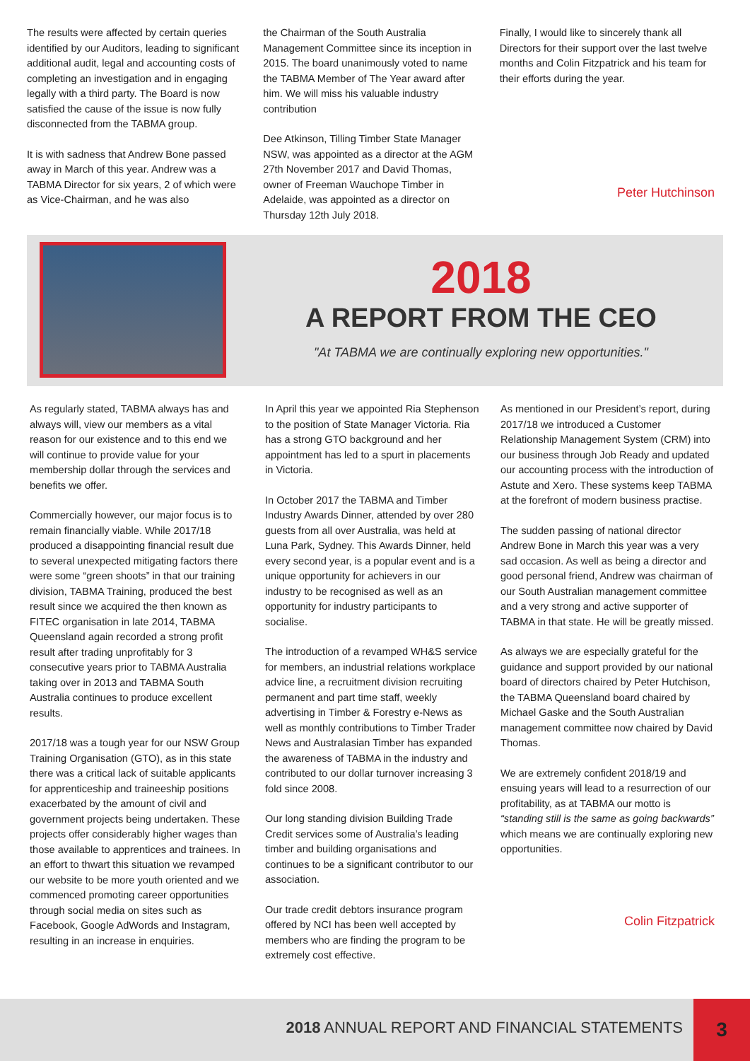The results were affected by certain queries identified by our Auditors, leading to significant additional audit, legal and accounting costs of completing an investigation and in engaging legally with a third party. The Board is now satisfied the cause of the issue is now fully disconnected from the TABMA group.
It is with sadness that Andrew Bone passed away in March of this year. Andrew was a TABMA Director for six years, 2 of which were as Vice-Chairman, and he was also
the Chairman of the South Australia Management Committee since its inception in 2015. The board unanimously voted to name the TABMA Member of The Year award after him. We will miss his valuable industry contribution
Dee Atkinson, Tilling Timber State Manager NSW, was appointed as a director at the AGM 27th November 2017 and David Thomas, owner of Freeman Wauchope Timber in Adelaide, was appointed as a director on Thursday 12th July 2018.
Finally, I would like to sincerely thank all Directors for their support over the last twelve months and Colin Fitzpatrick and his team for their efforts during the year.
Peter Hutchinson
2018
A REPORT FROM THE CEO
"At TABMA we are continually exploring new opportunities."
As regularly stated, TABMA always has and always will, view our members as a vital reason for our existence and to this end we will continue to provide value for your membership dollar through the services and benefits we offer.
Commercially however, our major focus is to remain financially viable. While 2017/18 produced a disappointing financial result due to several unexpected mitigating factors there were some “green shoots” in that our training division, TABMA Training, produced the best result since we acquired the then known as FITEC organisation in late 2014, TABMA Queensland again recorded a strong profit result after trading unprofitably for 3 consecutive years prior to TABMA Australia taking over in 2013 and TABMA South Australia continues to produce excellent results.
2017/18 was a tough year for our NSW Group Training Organisation (GTO), as in this state there was a critical lack of suitable applicants for apprenticeship and traineeship positions exacerbated by the amount of civil and government projects being undertaken. These projects offer considerably higher wages than those available to apprentices and trainees. In an effort to thwart this situation we revamped our website to be more youth oriented and we commenced promoting career opportunities through social media on sites such as Facebook, Google AdWords and Instagram, resulting in an increase in enquiries.
In April this year we appointed Ria Stephenson to the position of State Manager Victoria. Ria has a strong GTO background and her appointment has led to a spurt in placements in Victoria.
In October 2017 the TABMA and Timber Industry Awards Dinner, attended by over 280 guests from all over Australia, was held at Luna Park, Sydney. This Awards Dinner, held every second year, is a popular event and is a unique opportunity for achievers in our industry to be recognised as well as an opportunity for industry participants to socialise.
The introduction of a revamped WH&S service for members, an industrial relations workplace advice line, a recruitment division recruiting permanent and part time staff, weekly advertising in Timber & Forestry e-News as well as monthly contributions to Timber Trader News and Australasian Timber has expanded the awareness of TABMA in the industry and contributed to our dollar turnover increasing 3 fold since 2008.
Our long standing division Building Trade Credit services some of Australia’s leading timber and building organisations and continues to be a significant contributor to our association.
Our trade credit debtors insurance program offered by NCI has been well accepted by members who are finding the program to be extremely cost effective.
As mentioned in our President’s report, during 2017/18 we introduced a Customer Relationship Management System (CRM) into our business through Job Ready and updated our accounting process with the introduction of Astute and Xero. These systems keep TABMA at the forefront of modern business practise.
The sudden passing of national director Andrew Bone in March this year was a very sad occasion. As well as being a director and good personal friend, Andrew was chairman of our South Australian management committee and a very strong and active supporter of TABMA in that state. He will be greatly missed.
As always we are especially grateful for the guidance and support provided by our national board of directors chaired by Peter Hutchison, the TABMA Queensland board chaired by Michael Gaske and the South Australian management committee now chaired by David Thomas.
We are extremely confident 2018/19 and ensuing years will lead to a resurrection of our profitability, as at TABMA our motto is “standing still is the same as going backwards” which means we are continually exploring new opportunities.
Colin Fitzpatrick
2018 ANNUAL REPORT AND FINANCIAL STATEMENTS
3